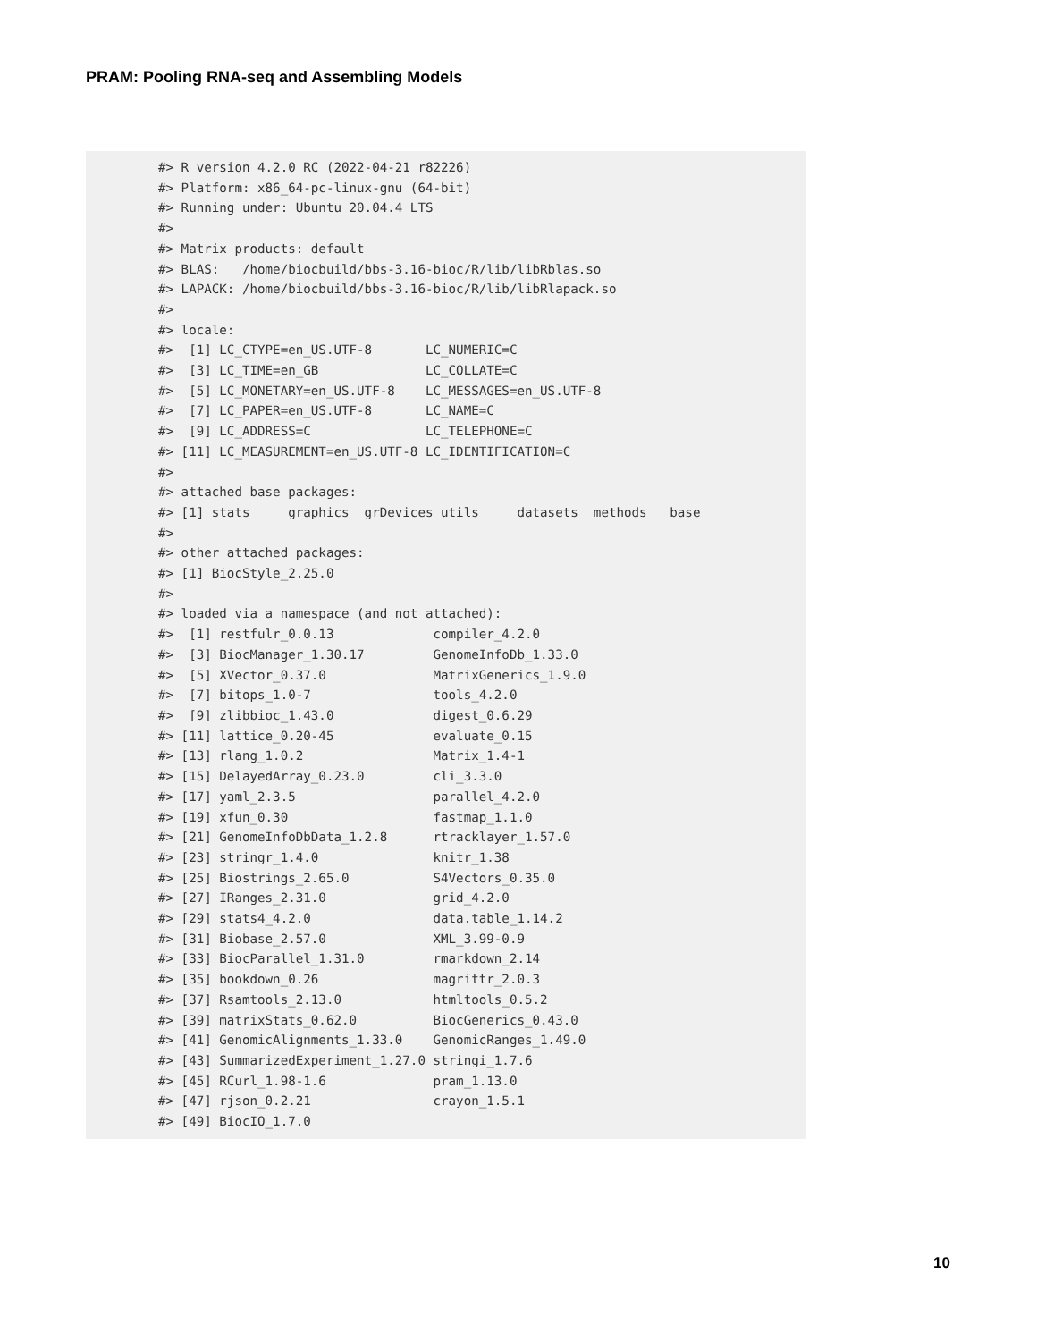PRAM: Pooling RNA-seq and Assembling Models
#> R version 4.2.0 RC (2022-04-21 r82226)
#> Platform: x86_64-pc-linux-gnu (64-bit)
#> Running under: Ubuntu 20.04.4 LTS
#>
#> Matrix products: default
#> BLAS:   /home/biocbuild/bbs-3.16-bioc/R/lib/libRblas.so
#> LAPACK: /home/biocbuild/bbs-3.16-bioc/R/lib/libRlapack.so
#>
#> locale:
#>  [1] LC_CTYPE=en_US.UTF-8       LC_NUMERIC=C
#>  [3] LC_TIME=en_GB              LC_COLLATE=C
#>  [5] LC_MONETARY=en_US.UTF-8    LC_MESSAGES=en_US.UTF-8
#>  [7] LC_PAPER=en_US.UTF-8       LC_NAME=C
#>  [9] LC_ADDRESS=C               LC_TELEPHONE=C
#> [11] LC_MEASUREMENT=en_US.UTF-8 LC_IDENTIFICATION=C
#>
#> attached base packages:
#> [1] stats     graphics  grDevices utils     datasets  methods   base
#>
#> other attached packages:
#> [1] BiocStyle_2.25.0
#>
#> loaded via a namespace (and not attached):
#>  [1] restfulr_0.0.13             compiler_4.2.0
#>  [3] BiocManager_1.30.17         GenomeInfoDb_1.33.0
#>  [5] XVector_0.37.0              MatrixGenerics_1.9.0
#>  [7] bitops_1.0-7                tools_4.2.0
#>  [9] zlibbioc_1.43.0             digest_0.6.29
#> [11] lattice_0.20-45             evaluate_0.15
#> [13] rlang_1.0.2                 Matrix_1.4-1
#> [15] DelayedArray_0.23.0         cli_3.3.0
#> [17] yaml_2.3.5                  parallel_4.2.0
#> [19] xfun_0.30                   fastmap_1.1.0
#> [21] GenomeInfoDbData_1.2.8      rtracklayer_1.57.0
#> [23] stringr_1.4.0               knitr_1.38
#> [25] Biostrings_2.65.0           S4Vectors_0.35.0
#> [27] IRanges_2.31.0              grid_4.2.0
#> [29] stats4_4.2.0                data.table_1.14.2
#> [31] Biobase_2.57.0              XML_3.99-0.9
#> [33] BiocParallel_1.31.0         rmarkdown_2.14
#> [35] bookdown_0.26               magrittr_2.0.3
#> [37] Rsamtools_2.13.0            htmltools_0.5.2
#> [39] matrixStats_0.62.0          BiocGenerics_0.43.0
#> [41] GenomicAlignments_1.33.0    GenomicRanges_1.49.0
#> [43] SummarizedExperiment_1.27.0 stringi_1.7.6
#> [45] RCurl_1.98-1.6              pram_1.13.0
#> [47] rjson_0.2.21                crayon_1.5.1
#> [49] BiocIO_1.7.0
10